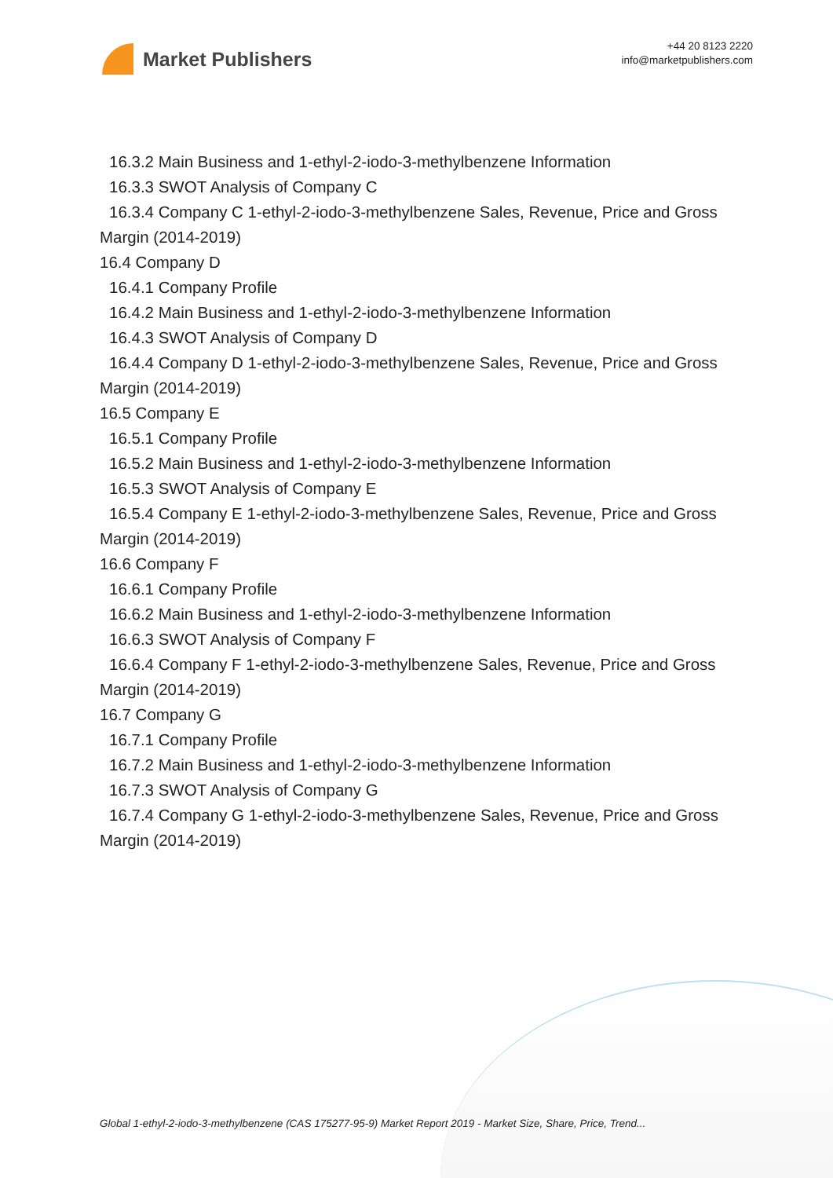Market Publishers
+44 20 8123 2220
info@marketpublishers.com
16.3.2 Main Business and 1-ethyl-2-iodo-3-methylbenzene Information
16.3.3 SWOT Analysis of Company C
16.3.4 Company C 1-ethyl-2-iodo-3-methylbenzene Sales, Revenue, Price and Gross
Margin (2014-2019)
16.4 Company D
16.4.1 Company Profile
16.4.2 Main Business and 1-ethyl-2-iodo-3-methylbenzene Information
16.4.3 SWOT Analysis of Company D
16.4.4 Company D 1-ethyl-2-iodo-3-methylbenzene Sales, Revenue, Price and Gross
Margin (2014-2019)
16.5 Company E
16.5.1 Company Profile
16.5.2 Main Business and 1-ethyl-2-iodo-3-methylbenzene Information
16.5.3 SWOT Analysis of Company E
16.5.4 Company E 1-ethyl-2-iodo-3-methylbenzene Sales, Revenue, Price and Gross
Margin (2014-2019)
16.6 Company F
16.6.1 Company Profile
16.6.2 Main Business and 1-ethyl-2-iodo-3-methylbenzene Information
16.6.3 SWOT Analysis of Company F
16.6.4 Company F 1-ethyl-2-iodo-3-methylbenzene Sales, Revenue, Price and Gross
Margin (2014-2019)
16.7 Company G
16.7.1 Company Profile
16.7.2 Main Business and 1-ethyl-2-iodo-3-methylbenzene Information
16.7.3 SWOT Analysis of Company G
16.7.4 Company G 1-ethyl-2-iodo-3-methylbenzene Sales, Revenue, Price and Gross
Margin (2014-2019)
Global 1-ethyl-2-iodo-3-methylbenzene (CAS 175277-95-9) Market Report 2019 - Market Size, Share, Price, Trend...